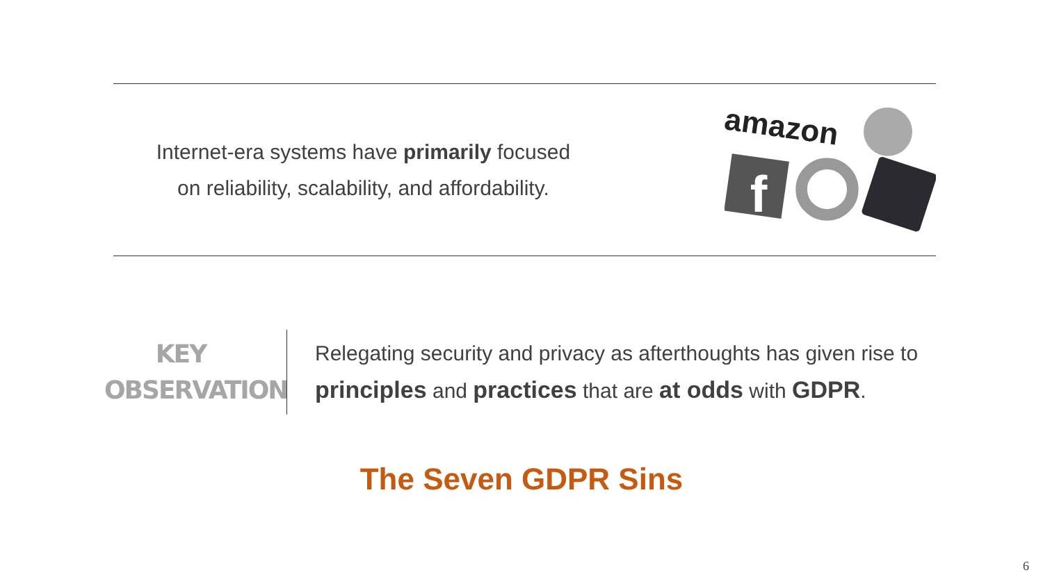Internet-era systems have primarily focused
on reliability, scalability, and affordability.
amazon
f
KEY
OBSERVATION
Relegating security and privacy as afterthoughts has given rise to
principles and practices that are at odds with GDPR.
The Seven GDPR Sins
6